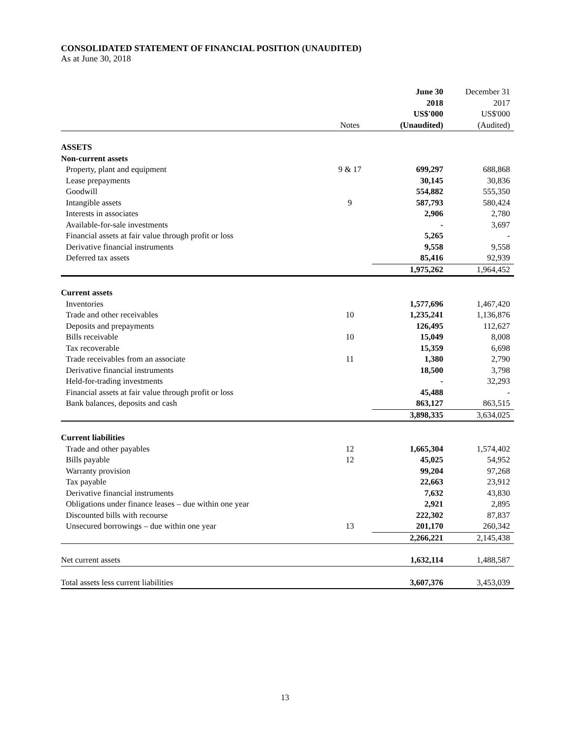CONSOLIDATED STATEMENT OF FINANCIAL POSITION (UNAUDITED)
As at June 30, 2018
| | Notes | June 30 2018 US$'000 (Unaudited) | December 31 2017 US$'000 (Audited) |
| --- | --- | --- | --- |
| ASSETS | | | |
| Non-current assets | | | |
| Property, plant and equipment | 9 & 17 | 699,297 | 688,868 |
| Lease prepayments | | 30,145 | 30,836 |
| Goodwill | | 554,882 | 555,350 |
| Intangible assets | 9 | 587,793 | 580,424 |
| Interests in associates | | 2,906 | 2,780 |
| Available-for-sale investments | | - | 3,697 |
| Financial assets at fair value through profit or loss | | 5,265 | - |
| Derivative financial instruments | | 9,558 | 9,558 |
| Deferred tax assets | | 85,416 | 92,939 |
| | | 1,975,262 | 1,964,452 |
| Current assets | | | |
| Inventories | | 1,577,696 | 1,467,420 |
| Trade and other receivables | 10 | 1,235,241 | 1,136,876 |
| Deposits and prepayments | | 126,495 | 112,627 |
| Bills receivable | 10 | 15,049 | 8,008 |
| Tax recoverable | | 15,359 | 6,698 |
| Trade receivables from an associate | 11 | 1,380 | 2,790 |
| Derivative financial instruments | | 18,500 | 3,798 |
| Held-for-trading investments | | - | 32,293 |
| Financial assets at fair value through profit or loss | | 45,488 | - |
| Bank balances, deposits and cash | | 863,127 | 863,515 |
| | | 3,898,335 | 3,634,025 |
| Current liabilities | | | |
| Trade and other payables | 12 | 1,665,304 | 1,574,402 |
| Bills payable | 12 | 45,025 | 54,952 |
| Warranty provision | | 99,204 | 97,268 |
| Tax payable | | 22,663 | 23,912 |
| Derivative financial instruments | | 7,632 | 43,830 |
| Obligations under finance leases – due within one year | | 2,921 | 2,895 |
| Discounted bills with recourse | | 222,302 | 87,837 |
| Unsecured borrowings – due within one year | 13 | 201,170 | 260,342 |
| | | 2,266,221 | 2,145,438 |
| Net current assets | | 1,632,114 | 1,488,587 |
| Total assets less current liabilities | | 3,607,376 | 3,453,039 |
13